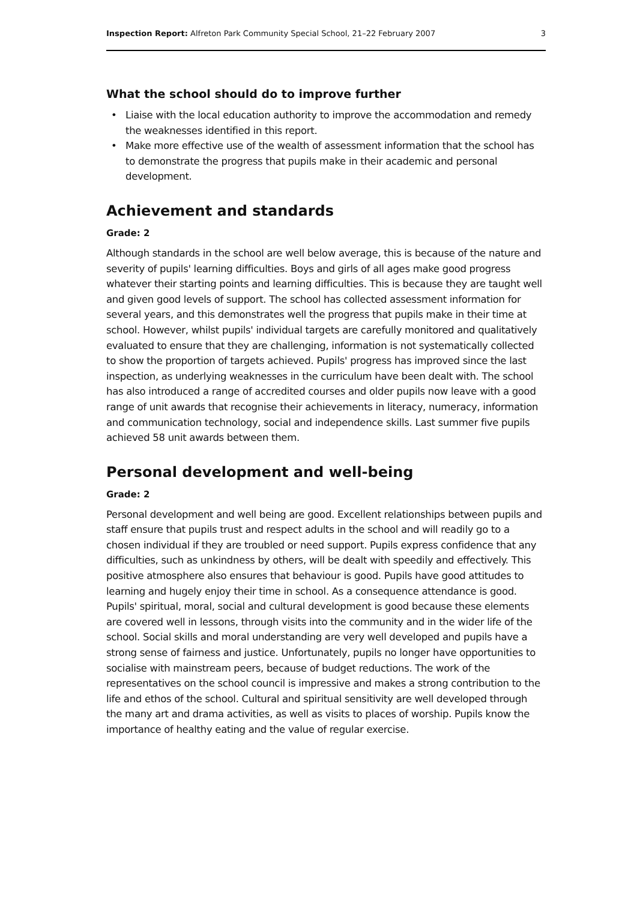Inspection Report: Alfreton Park Community Special School, 21–22 February 2007
3
What the school should do to improve further
• Liaise with the local education authority to improve the accommodation and remedy the weaknesses identified in this report.
• Make more effective use of the wealth of assessment information that the school has to demonstrate the progress that pupils make in their academic and personal development.
Achievement and standards
Grade: 2
Although standards in the school are well below average, this is because of the nature and severity of pupils' learning difficulties. Boys and girls of all ages make good progress whatever their starting points and learning difficulties. This is because they are taught well and given good levels of support. The school has collected assessment information for several years, and this demonstrates well the progress that pupils make in their time at school. However, whilst pupils' individual targets are carefully monitored and qualitatively evaluated to ensure that they are challenging, information is not systematically collected to show the proportion of targets achieved. Pupils' progress has improved since the last inspection, as underlying weaknesses in the curriculum have been dealt with. The school has also introduced a range of accredited courses and older pupils now leave with a good range of unit awards that recognise their achievements in literacy, numeracy, information and communication technology, social and independence skills. Last summer five pupils achieved 58 unit awards between them.
Personal development and well-being
Grade: 2
Personal development and well being are good. Excellent relationships between pupils and staff ensure that pupils trust and respect adults in the school and will readily go to a chosen individual if they are troubled or need support. Pupils express confidence that any difficulties, such as unkindness by others, will be dealt with speedily and effectively. This positive atmosphere also ensures that behaviour is good. Pupils have good attitudes to learning and hugely enjoy their time in school. As a consequence attendance is good. Pupils' spiritual, moral, social and cultural development is good because these elements are covered well in lessons, through visits into the community and in the wider life of the school. Social skills and moral understanding are very well developed and pupils have a strong sense of fairness and justice. Unfortunately, pupils no longer have opportunities to socialise with mainstream peers, because of budget reductions. The work of the representatives on the school council is impressive and makes a strong contribution to the life and ethos of the school. Cultural and spiritual sensitivity are well developed through the many art and drama activities, as well as visits to places of worship. Pupils know the importance of healthy eating and the value of regular exercise.